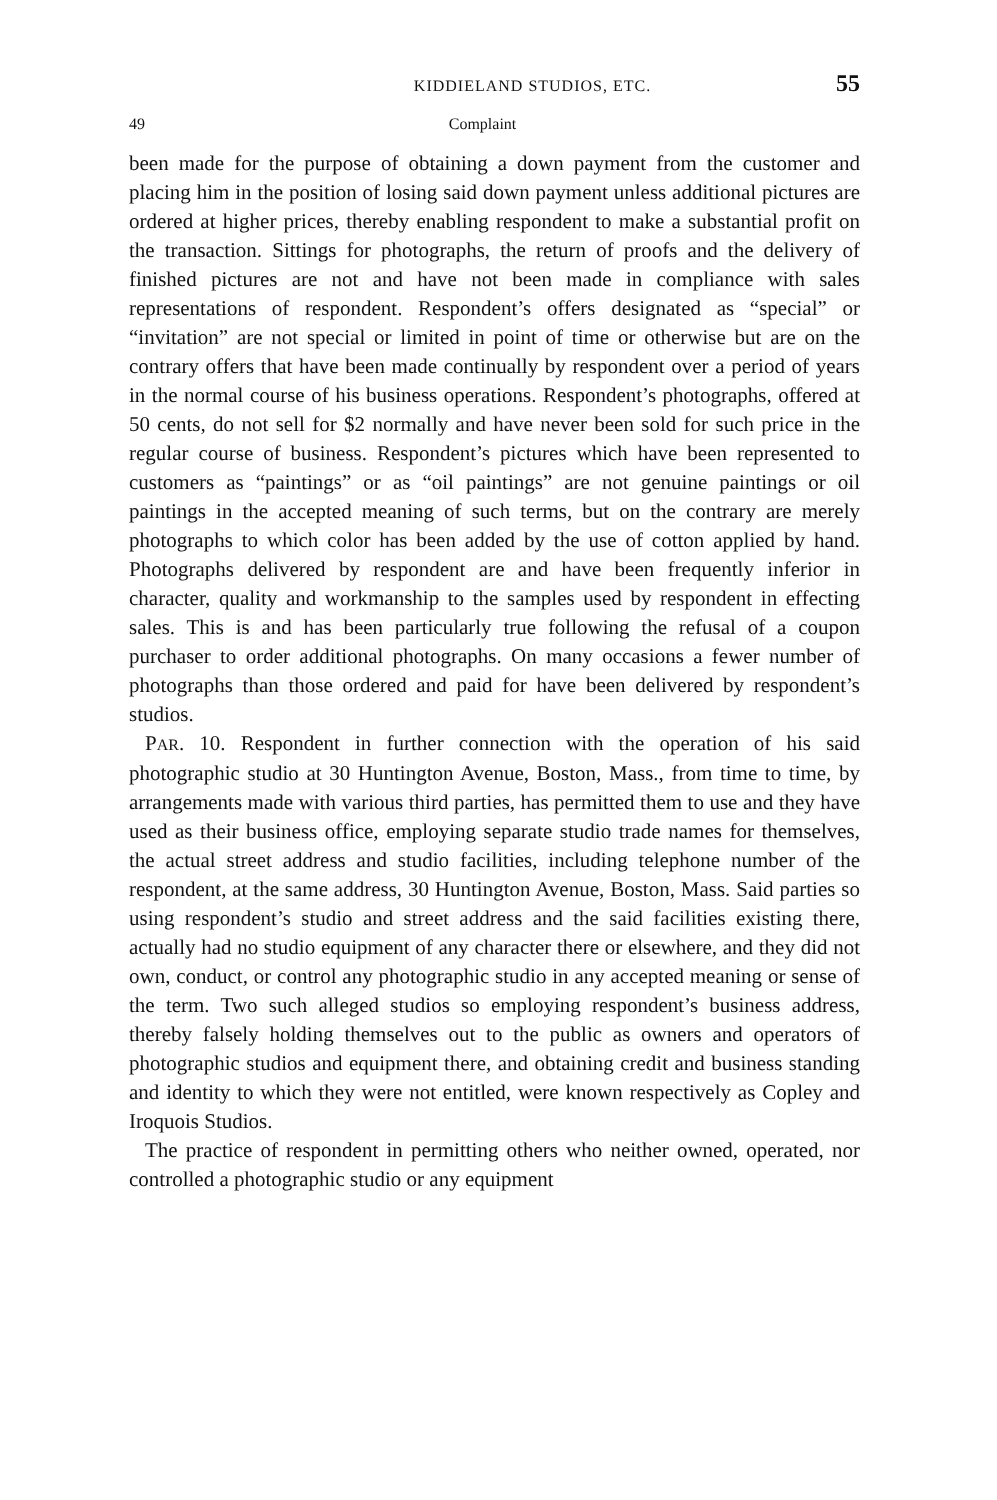KIDDIELAND STUDIOS, ETC. 55
49 Complaint
been made for the purpose of obtaining a down payment from the customer and placing him in the position of losing said down payment unless additional pictures are ordered at higher prices, thereby enabling respondent to make a substantial profit on the transaction. Sittings for photographs, the return of proofs and the delivery of finished pictures are not and have not been made in compliance with sales representations of respondent. Respondent’s offers designated as “special” or “invitation” are not special or limited in point of time or otherwise but are on the contrary offers that have been made continually by respondent over a period of years in the normal course of his business operations. Respondent’s photographs, offered at 50 cents, do not sell for $2 normally and have never been sold for such price in the regular course of business. Respondent’s pictures which have been represented to customers as “paintings” or as “oil paintings” are not genuine paintings or oil paintings in the accepted meaning of such terms, but on the contrary are merely photographs to which color has been added by the use of cotton applied by hand. Photographs delivered by respondent are and have been frequently inferior in character, quality and workmanship to the samples used by respondent in effecting sales. This is and has been particularly true following the refusal of a coupon purchaser to order additional photographs. On many occasions a fewer number of photographs than those ordered and paid for have been delivered by respondent’s studios.
PAR. 10. Respondent in further connection with the operation of his said photographic studio at 30 Huntington Avenue, Boston, Mass., from time to time, by arrangements made with various third parties, has permitted them to use and they have used as their business office, employing separate studio trade names for themselves, the actual street address and studio facilities, including telephone number of the respondent, at the same address, 30 Huntington Avenue, Boston, Mass. Said parties so using respondent’s studio and street address and the said facilities existing there, actually had no studio equipment of any character there or elsewhere, and they did not own, conduct, or control any photographic studio in any accepted meaning or sense of the term. Two such alleged studios so employing respondent’s business address, thereby falsely holding themselves out to the public as owners and operators of photographic studios and equipment there, and obtaining credit and business standing and identity to which they were not entitled, were known respectively as Copley and Iroquois Studios.
The practice of respondent in permitting others who neither owned, operated, nor controlled a photographic studio or any equipment